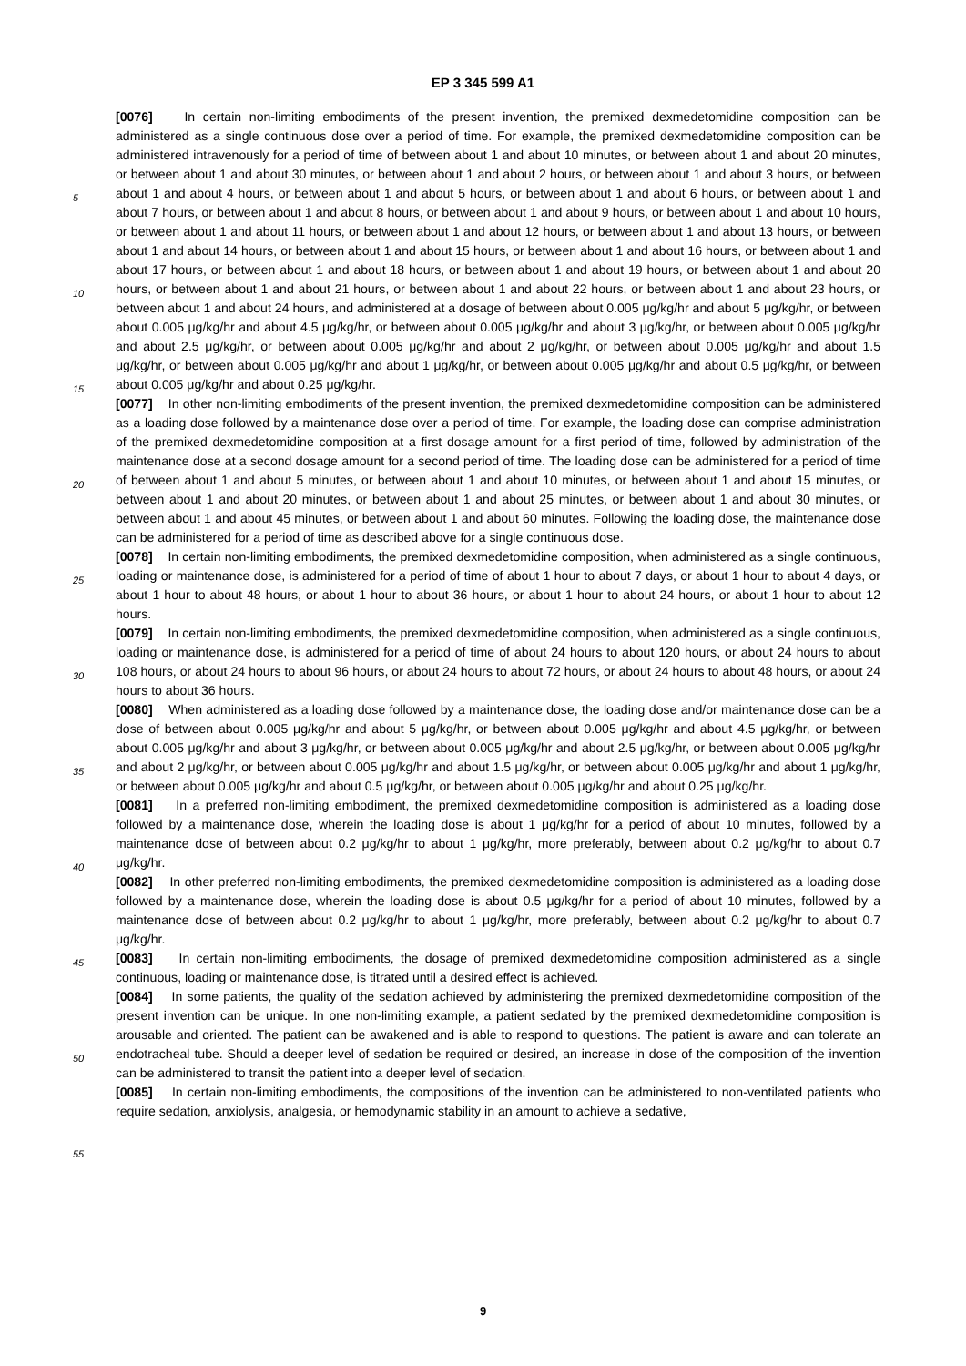EP 3 345 599 A1
[0076] In certain non-limiting embodiments of the present invention, the premixed dexmedetomidine composition can be administered as a single continuous dose over a period of time. For example, the premixed dexmedetomidine composition can be administered intravenously for a period of time of between about 1 and about 10 minutes, or between about 1 and about 20 minutes, or between about 1 and about 30 minutes, or between about 1 and about 2 hours, or between about 1 and about 3 hours, or between about 1 and about 4 hours, or between about 1 and about 5 hours, or between about 1 and about 6 hours, or between about 1 and about 7 hours, or between about 1 and about 8 hours, or between about 1 and about 9 hours, or between about 1 and about 10 hours, or between about 1 and about 11 hours, or between about 1 and about 12 hours, or between about 1 and about 13 hours, or between about 1 and about 14 hours, or between about 1 and about 15 hours, or between about 1 and about 16 hours, or between about 1 and about 17 hours, or between about 1 and about 18 hours, or between about 1 and about 19 hours, or between about 1 and about 20 hours, or between about 1 and about 21 hours, or between about 1 and about 22 hours, or between about 1 and about 23 hours, or between about 1 and about 24 hours, and administered at a dosage of between about 0.005 μg/kg/hr and about 5 μg/kg/hr, or between about 0.005 μg/kg/hr and about 4.5 μg/kg/hr, or between about 0.005 μg/kg/hr and about 3 μg/kg/hr, or between about 0.005 μg/kg/hr and about 2.5 μg/kg/hr, or between about 0.005 μg/kg/hr and about 2 μg/kg/hr, or between about 0.005 μg/kg/hr and about 1.5 μg/kg/hr, or between about 0.005 μg/kg/hr and about 1 μg/kg/hr, or between about 0.005 μg/kg/hr and about 0.5 μg/kg/hr, or between about 0.005 μg/kg/hr and about 0.25 μg/kg/hr.
[0077] In other non-limiting embodiments of the present invention, the premixed dexmedetomidine composition can be administered as a loading dose followed by a maintenance dose over a period of time. For example, the loading dose can comprise administration of the premixed dexmedetomidine composition at a first dosage amount for a first period of time, followed by administration of the maintenance dose at a second dosage amount for a second period of time. The loading dose can be administered for a period of time of between about 1 and about 5 minutes, or between about 1 and about 10 minutes, or between about 1 and about 15 minutes, or between about 1 and about 20 minutes, or between about 1 and about 25 minutes, or between about 1 and about 30 minutes, or between about 1 and about 45 minutes, or between about 1 and about 60 minutes. Following the loading dose, the maintenance dose can be administered for a period of time as described above for a single continuous dose.
[0078] In certain non-limiting embodiments, the premixed dexmedetomidine composition, when administered as a single continuous, loading or maintenance dose, is administered for a period of time of about 1 hour to about 7 days, or about 1 hour to about 4 days, or about 1 hour to about 48 hours, or about 1 hour to about 36 hours, or about 1 hour to about 24 hours, or about 1 hour to about 12 hours.
[0079] In certain non-limiting embodiments, the premixed dexmedetomidine composition, when administered as a single continuous, loading or maintenance dose, is administered for a period of time of about 24 hours to about 120 hours, or about 24 hours to about 108 hours, or about 24 hours to about 96 hours, or about 24 hours to about 72 hours, or about 24 hours to about 48 hours, or about 24 hours to about 36 hours.
[0080] When administered as a loading dose followed by a maintenance dose, the loading dose and/or maintenance dose can be a dose of between about 0.005 μg/kg/hr and about 5 μg/kg/hr, or between about 0.005 μg/kg/hr and about 4.5 μg/kg/hr, or between about 0.005 μg/kg/hr and about 3 μg/kg/hr, or between about 0.005 μg/kg/hr and about 2.5 μg/kg/hr, or between about 0.005 μg/kg/hr and about 2 μg/kg/hr, or between about 0.005 μg/kg/hr and about 1.5 μg/kg/hr, or between about 0.005 μg/kg/hr and about 1 μg/kg/hr, or between about 0.005 μg/kg/hr and about 0.5 μg/kg/hr, or between about 0.005 μg/kg/hr and about 0.25 μg/kg/hr.
[0081] In a preferred non-limiting embodiment, the premixed dexmedetomidine composition is administered as a loading dose followed by a maintenance dose, wherein the loading dose is about 1 μg/kg/hr for a period of about 10 minutes, followed by a maintenance dose of between about 0.2 μg/kg/hr to about 1 μg/kg/hr, more preferably, between about 0.2 μg/kg/hr to about 0.7 μg/kg/hr.
[0082] In other preferred non-limiting embodiments, the premixed dexmedetomidine composition is administered as a loading dose followed by a maintenance dose, wherein the loading dose is about 0.5 μg/kg/hr for a period of about 10 minutes, followed by a maintenance dose of between about 0.2 μg/kg/hr to about 1 μg/kg/hr, more preferably, between about 0.2 μg/kg/hr to about 0.7 μg/kg/hr.
[0083] In certain non-limiting embodiments, the dosage of premixed dexmedetomidine composition administered as a single continuous, loading or maintenance dose, is titrated until a desired effect is achieved.
[0084] In some patients, the quality of the sedation achieved by administering the premixed dexmedetomidine composition of the present invention can be unique. In one non-limiting example, a patient sedated by the premixed dexmedetomidine composition is arousable and oriented. The patient can be awakened and is able to respond to questions. The patient is aware and can tolerate an endotracheal tube. Should a deeper level of sedation be required or desired, an increase in dose of the composition of the invention can be administered to transit the patient into a deeper level of sedation.
[0085] In certain non-limiting embodiments, the compositions of the invention can be administered to non-ventilated patients who require sedation, anxiolysis, analgesia, or hemodynamic stability in an amount to achieve a sedative,
5
10
15
20
25
30
35
40
45
50
55
9